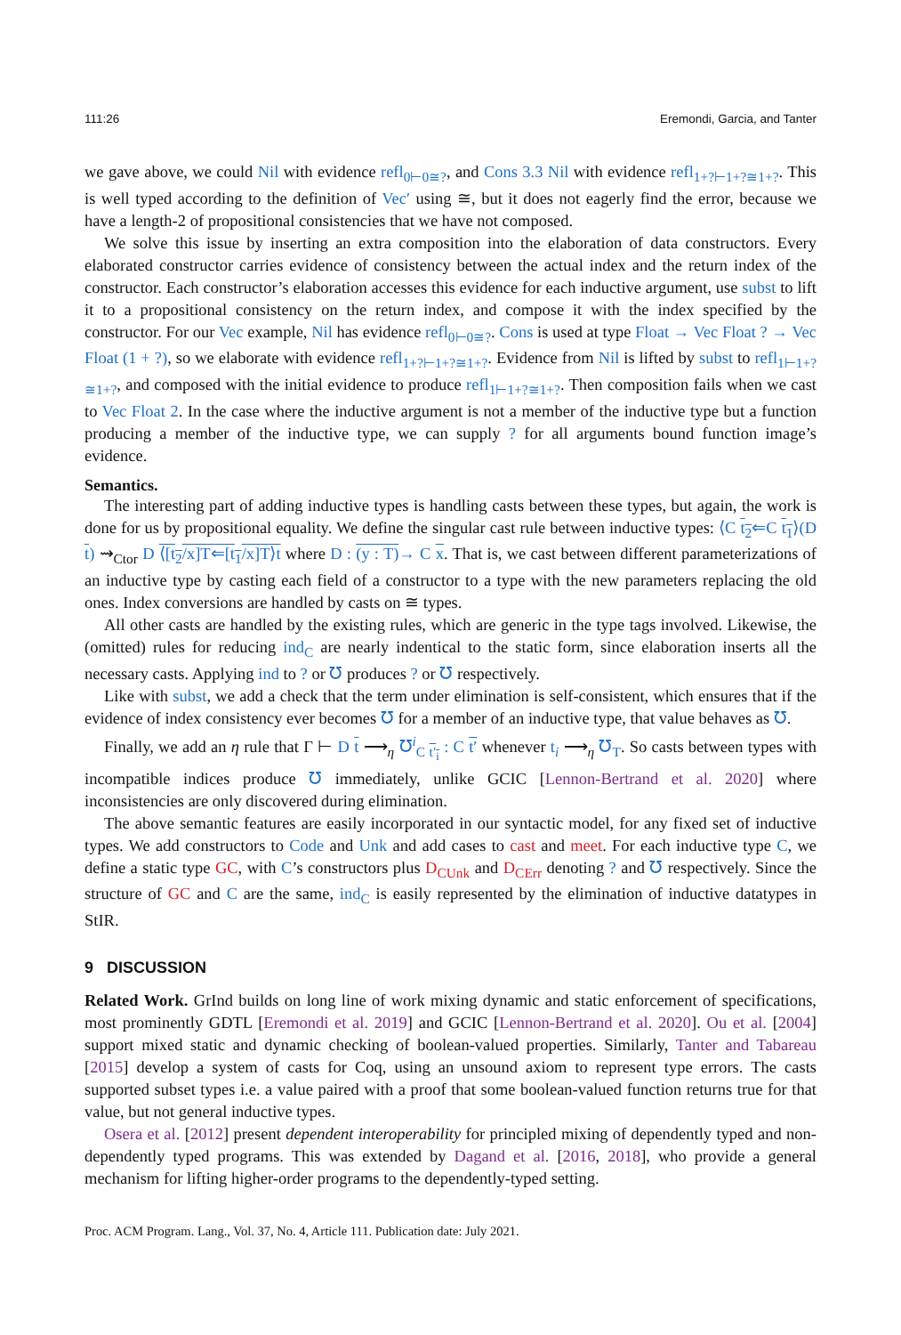111:26 Eremondi, Garcia, and Tanter
we gave above, we could Nil with evidence refl<sub>0⊢0≅?</sub>, and Cons 3.3 Nil with evidence refl<sub>1+?⊢1+?≅1+?</sub>. This is well typed according to the definition of Vec′ using ≅, but it does not eagerly find the error, because we have a length-2 of propositional consistencies that we have not composed.
We solve this issue by inserting an extra composition into the elaboration of data constructors. Every elaborated constructor carries evidence of consistency between the actual index and the return index of the constructor. Each constructor’s elaboration accesses this evidence for each inductive argument, use subst to lift it to a propositional consistency on the return index, and compose it with the index specified by the constructor. For our Vec example, Nil has evidence refl<sub>0⊢0≅?</sub>. Cons is used at type Float → Vec Float ? → Vec Float (1 + ?), so we elaborate with evidence refl<sub>1+?⊢1+?≅1+?</sub>. Evidence from Nil is lifted by subst to refl<sub>1⊢1+?≅1+?</sub>, and composed with the initial evidence to produce refl<sub>1⊢1+?≅1+?</sub>. Then composition fails when we cast to Vec Float 2. In the case where the inductive argument is not a member of the inductive type but a function producing a member of the inductive type, we can supply ? for all arguments bound function image’s evidence.
Semantics.
The interesting part of adding inductive types is handling casts between these types, but again, the work is done for us by propositional equality. We define the singular cast rule between inductive types: ⟨C t<sub>2</sub>⇐C t<sub>1</sub>⟩(D t) ⇝<sub>Ctor</sub> D ⟨[t<sub>2</sub>/x]T⇐[t<sub>1</sub>/x]T⟩t where D : (y : T)→ C x. That is, we cast between different parameterizations of an inductive type by casting each field of a constructor to a type with the new parameters replacing the old ones. Index conversions are handled by casts on ≅ types.
All other casts are handled by the existing rules, which are generic in the type tags involved. Likewise, the (omitted) rules for reducing ind<sub>C</sub> are nearly indentical to the static form, since elaboration inserts all the necessary casts. Applying ind to ? or ℧ produces ? or ℧ respectively.
Like with subst, we add a check that the term under elimination is self-consistent, which ensures that if the evidence of index consistency ever becomes ℧ for a member of an inductive type, that value behaves as ℧.
Finally, we add an η rule that Γ ⊢ D t ⟶<sub>η</sub> ℧<sup>i</sup><sub>C t′<sub>i</sub></sub> : C t′ whenever t<sub>i</sub> ⟶<sub>η</sub> ℧<sub>T</sub>. So casts between types with incompatible indices produce ℧ immediately, unlike GCIC [Lennon-Bertrand et al. 2020] where inconsistencies are only discovered during elimination.
The above semantic features are easily incorporated in our syntactic model, for any fixed set of inductive types. We add constructors to Code and Unk and add cases to cast and meet. For each inductive type C, we define a static type GC, with C’s constructors plus D<sub>CUnk</sub> and D<sub>CErr</sub> denoting ? and ℧ respectively. Since the structure of GC and C are the same, ind<sub>C</sub> is easily represented by the elimination of inductive datatypes in StIR.
9 DISCUSSION
Related Work. GrInd builds on long line of work mixing dynamic and static enforcement of specifications, most prominently GDTL [Eremondi et al. 2019] and GCIC [Lennon-Bertrand et al. 2020]. Ou et al. [2004] support mixed static and dynamic checking of boolean-valued properties. Similarly, Tanter and Tabareau [2015] develop a system of casts for Coq, using an unsound axiom to represent type errors. The casts supported subset types i.e. a value paired with a proof that some boolean-valued function returns true for that value, but not general inductive types.
Osera et al. [2012] present dependent interoperability for principled mixing of dependently typed and non-dependently typed programs. This was extended by Dagand et al. [2016, 2018], who provide a general mechanism for lifting higher-order programs to the dependently-typed setting.
Proc. ACM Program. Lang., Vol. 37, No. 4, Article 111. Publication date: July 2021.